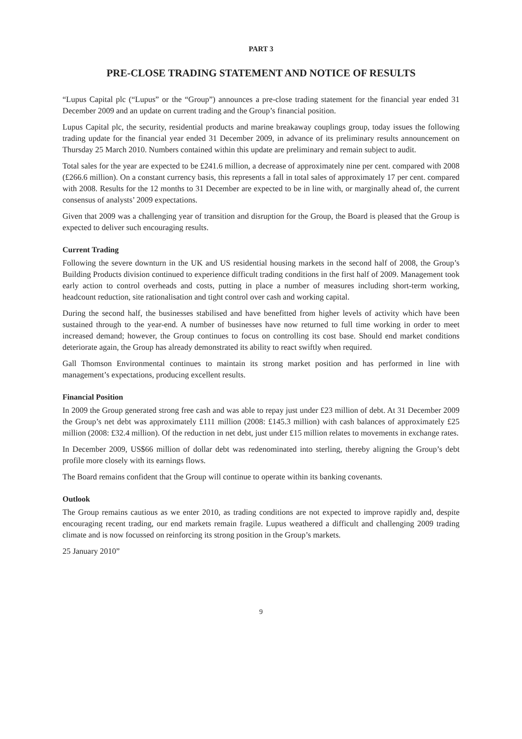PART 3
PRE-CLOSE TRADING STATEMENT AND NOTICE OF RESULTS
“Lupus Capital plc (“Lupus” or the “Group”) announces a pre-close trading statement for the financial year ended 31 December 2009 and an update on current trading and the Group’s financial position.
Lupus Capital plc, the security, residential products and marine breakaway couplings group, today issues the following trading update for the financial year ended 31 December 2009, in advance of its preliminary results announcement on Thursday 25 March 2010. Numbers contained within this update are preliminary and remain subject to audit.
Total sales for the year are expected to be £241.6 million, a decrease of approximately nine per cent. compared with 2008 (£266.6 million). On a constant currency basis, this represents a fall in total sales of approximately 17 per cent. compared with 2008. Results for the 12 months to 31 December are expected to be in line with, or marginally ahead of, the current consensus of analysts’ 2009 expectations.
Given that 2009 was a challenging year of transition and disruption for the Group, the Board is pleased that the Group is expected to deliver such encouraging results.
Current Trading
Following the severe downturn in the UK and US residential housing markets in the second half of 2008, the Group’s Building Products division continued to experience difficult trading conditions in the first half of 2009. Management took early action to control overheads and costs, putting in place a number of measures including short-term working, headcount reduction, site rationalisation and tight control over cash and working capital.
During the second half, the businesses stabilised and have benefitted from higher levels of activity which have been sustained through to the year-end. A number of businesses have now returned to full time working in order to meet increased demand; however, the Group continues to focus on controlling its cost base. Should end market conditions deteriorate again, the Group has already demonstrated its ability to react swiftly when required.
Gall Thomson Environmental continues to maintain its strong market position and has performed in line with management’s expectations, producing excellent results.
Financial Position
In 2009 the Group generated strong free cash and was able to repay just under £23 million of debt. At 31 December 2009 the Group’s net debt was approximately £111 million (2008: £145.3 million) with cash balances of approximately £25 million (2008: £32.4 million). Of the reduction in net debt, just under £15 million relates to movements in exchange rates.
In December 2009, US$66 million of dollar debt was redenominated into sterling, thereby aligning the Group’s debt profile more closely with its earnings flows.
The Board remains confident that the Group will continue to operate within its banking covenants.
Outlook
The Group remains cautious as we enter 2010, as trading conditions are not expected to improve rapidly and, despite encouraging recent trading, our end markets remain fragile. Lupus weathered a difficult and challenging 2009 trading climate and is now focussed on reinforcing its strong position in the Group’s markets.
25 January 2010”
9